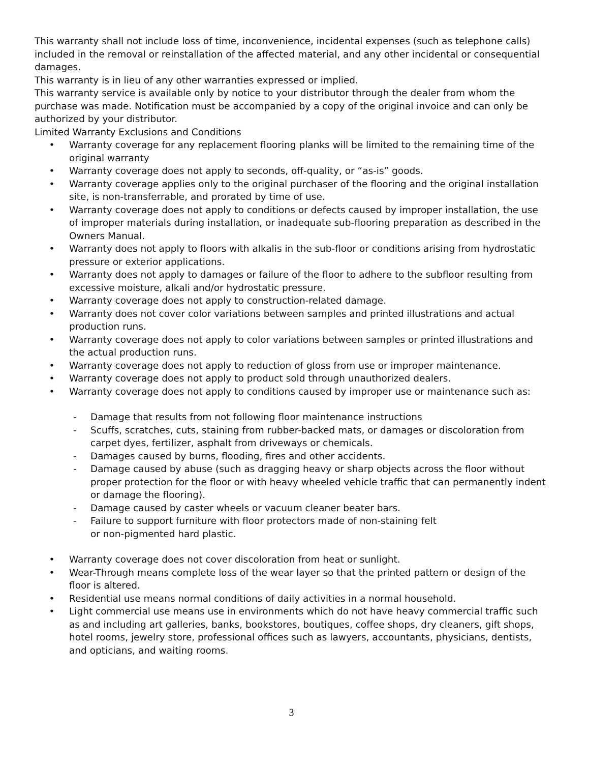This warranty shall not include loss of time, inconvenience, incidental expenses (such as telephone calls) included in the removal or reinstallation of the affected material, and any other incidental or consequential damages.
This warranty is in lieu of any other warranties expressed or implied.
This warranty service is available only by notice to your distributor through the dealer from whom the purchase was made. Notification must be accompanied by a copy of the original invoice and can only be authorized by your distributor.
Limited Warranty Exclusions and Conditions
• Warranty coverage for any replacement flooring planks will be limited to the remaining time of the original warranty
• Warranty coverage does not apply to seconds, off-quality, or “as-is” goods.
• Warranty coverage applies only to the original purchaser of the flooring and the original installation site, is non-transferrable, and prorated by time of use.
• Warranty coverage does not apply to conditions or defects caused by improper installation, the use of improper materials during installation, or inadequate sub-flooring preparation as described in the Owners Manual.
• Warranty does not apply to floors with alkalis in the sub-floor or conditions arising from hydrostatic pressure or exterior applications.
• Warranty does not apply to damages or failure of the floor to adhere to the subfloor resulting from excessive moisture, alkali and/or hydrostatic pressure.
• Warranty coverage does not apply to construction-related damage.
• Warranty does not cover color variations between samples and printed illustrations and actual production runs.
• Warranty coverage does not apply to color variations between samples or printed illustrations and the actual production runs.
• Warranty coverage does not apply to reduction of gloss from use or improper maintenance.
• Warranty coverage does not apply to product sold through unauthorized dealers.
• Warranty coverage does not apply to conditions caused by improper use or maintenance such as:
- Damage that results from not following floor maintenance instructions
- Scuffs, scratches, cuts, staining from rubber-backed mats, or damages or discoloration from carpet dyes, fertilizer, asphalt from driveways or chemicals.
- Damages caused by burns, flooding, fires and other accidents.
- Damage caused by abuse (such as dragging heavy or sharp objects across the floor without proper protection for the floor or with heavy wheeled vehicle traffic that can permanently indent or damage the flooring).
- Damage caused by caster wheels or vacuum cleaner beater bars.
- Failure to support furniture with floor protectors made of non-staining felt
or non-pigmented hard plastic.
• Warranty coverage does not cover discoloration from heat or sunlight.
• Wear-Through means complete loss of the wear layer so that the printed pattern or design of the floor is altered.
• Residential use means normal conditions of daily activities in a normal household.
• Light commercial use means use in environments which do not have heavy commercial traffic such as and including art galleries, banks, bookstores, boutiques, coffee shops, dry cleaners, gift shops, hotel rooms, jewelry store, professional offices such as lawyers, accountants, physicians, dentists, and opticians, and waiting rooms.
3